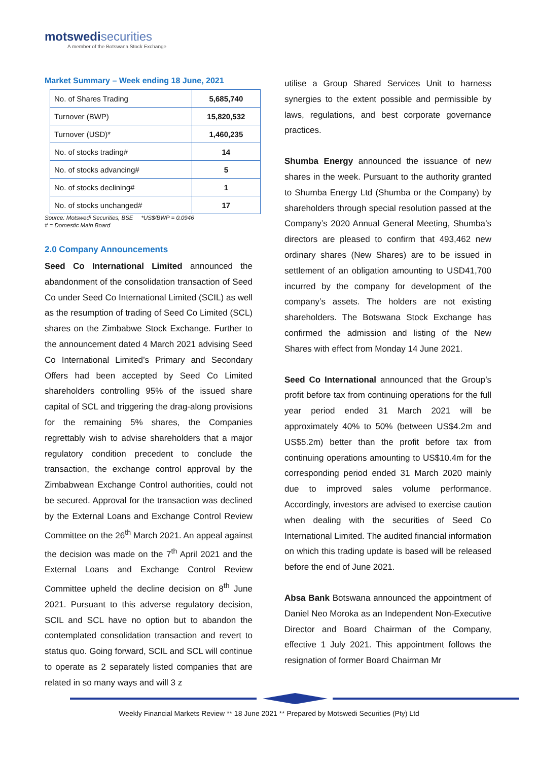motswedisecurities
A member of the Botswana Stock Exchange
Market Summary – Week ending 18 June, 2021
| No. of Shares Trading | 5,685,740 |
| Turnover (BWP) | 15,820,532 |
| Turnover (USD)* | 1,460,235 |
| No. of stocks trading# | 14 |
| No. of stocks advancing# | 5 |
| No. of stocks declining# | 1 |
| No. of stocks unchanged# | 17 |
Source: Motswedi Securities, BSE *US$/BWP = 0.0946
# = Domestic Main Board
2.0 Company Announcements
Seed Co International Limited announced the abandonment of the consolidation transaction of Seed Co under Seed Co International Limited (SCIL) as well as the resumption of trading of Seed Co Limited (SCL) shares on the Zimbabwe Stock Exchange. Further to the announcement dated 4 March 2021 advising Seed Co International Limited’s Primary and Secondary Offers had been accepted by Seed Co Limited shareholders controlling 95% of the issued share capital of SCL and triggering the drag-along provisions for the remaining 5% shares, the Companies regrettably wish to advise shareholders that a major regulatory condition precedent to conclude the transaction, the exchange control approval by the Zimbabwean Exchange Control authorities, could not be secured. Approval for the transaction was declined by the External Loans and Exchange Control Review Committee on the 26<sup>th</sup> March 2021. An appeal against the decision was made on the 7<sup>th</sup> April 2021 and the External Loans and Exchange Control Review Committee upheld the decline decision on 8<sup>th</sup> June 2021. Pursuant to this adverse regulatory decision, SCIL and SCL have no option but to abandon the contemplated consolidation transaction and revert to status quo. Going forward, SCIL and SCL will continue to operate as 2 separately listed companies that are related in so many ways and will 3 z
utilise a Group Shared Services Unit to harness synergies to the extent possible and permissible by laws, regulations, and best corporate governance practices.
Shumba Energy announced the issuance of new shares in the week. Pursuant to the authority granted to Shumba Energy Ltd (Shumba or the Company) by shareholders through special resolution passed at the Company’s 2020 Annual General Meeting, Shumba’s directors are pleased to confirm that 493,462 new ordinary shares (New Shares) are to be issued in settlement of an obligation amounting to USD41,700 incurred by the company for development of the company’s assets. The holders are not existing shareholders. The Botswana Stock Exchange has confirmed the admission and listing of the New Shares with effect from Monday 14 June 2021.
Seed Co International announced that the Group’s profit before tax from continuing operations for the full year period ended 31 March 2021 will be approximately 40% to 50% (between US$4.2m and US$5.2m) better than the profit before tax from continuing operations amounting to US$10.4m for the corresponding period ended 31 March 2020 mainly due to improved sales volume performance. Accordingly, investors are advised to exercise caution when dealing with the securities of Seed Co International Limited. The audited financial information on which this trading update is based will be released before the end of June 2021.
Absa Bank Botswana announced the appointment of Daniel Neo Moroka as an Independent Non-Executive Director and Board Chairman of the Company, effective 1 July 2021. This appointment follows the resignation of former Board Chairman Mr
Weekly Financial Markets Review ** 18 June 2021 ** Prepared by Motswedi Securities (Pty) Ltd